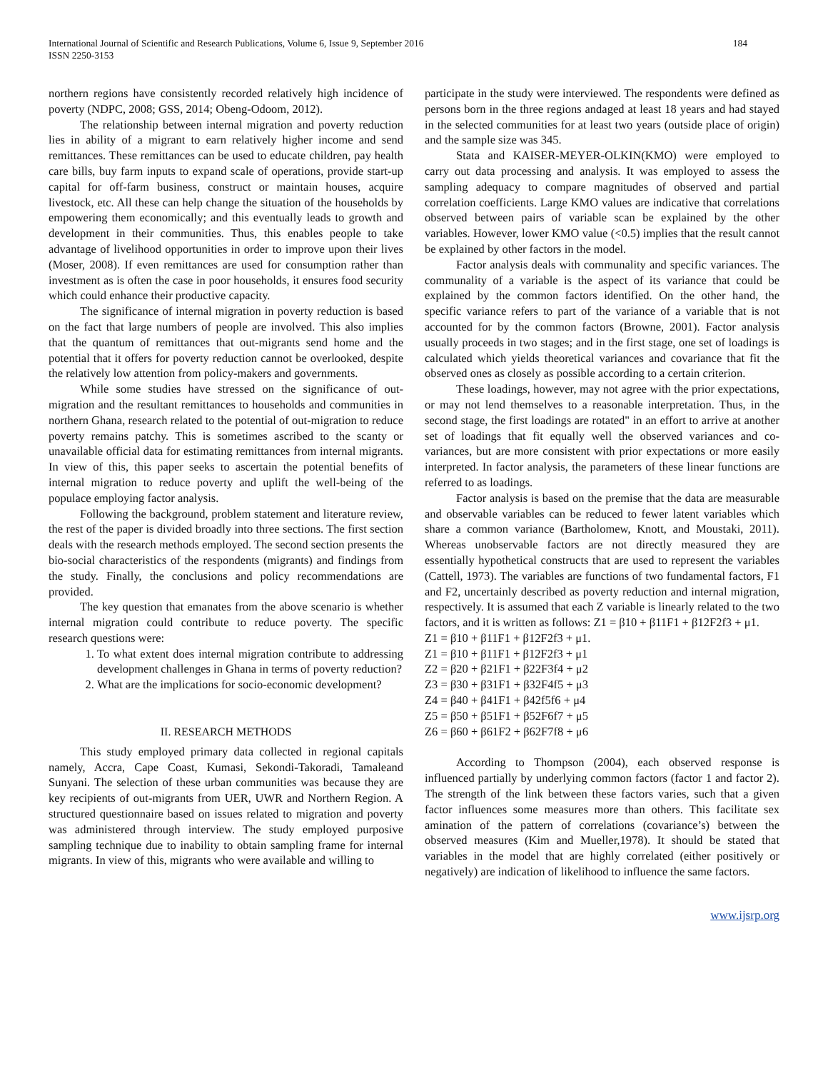International Journal of Scientific and Research Publications, Volume 6, Issue 9, September 2016
ISSN 2250-3153
184
northern regions have consistently recorded relatively high incidence of poverty (NDPC, 2008; GSS, 2014; Obeng-Odoom, 2012).
The relationship between internal migration and poverty reduction lies in ability of a migrant to earn relatively higher income and send remittances. These remittances can be used to educate children, pay health care bills, buy farm inputs to expand scale of operations, provide start-up capital for off-farm business, construct or maintain houses, acquire livestock, etc. All these can help change the situation of the households by empowering them economically; and this eventually leads to growth and development in their communities. Thus, this enables people to take advantage of livelihood opportunities in order to improve upon their lives (Moser, 2008). If even remittances are used for consumption rather than investment as is often the case in poor households, it ensures food security which could enhance their productive capacity.
The significance of internal migration in poverty reduction is based on the fact that large numbers of people are involved. This also implies that the quantum of remittances that out-migrants send home and the potential that it offers for poverty reduction cannot be overlooked, despite the relatively low attention from policy-makers and governments.
While some studies have stressed on the significance of out-migration and the resultant remittances to households and communities in northern Ghana, research related to the potential of out-migration to reduce poverty remains patchy. This is sometimes ascribed to the scanty or unavailable official data for estimating remittances from internal migrants. In view of this, this paper seeks to ascertain the potential benefits of internal migration to reduce poverty and uplift the well-being of the populace employing factor analysis.
Following the background, problem statement and literature review, the rest of the paper is divided broadly into three sections. The first section deals with the research methods employed. The second section presents the bio-social characteristics of the respondents (migrants) and findings from the study. Finally, the conclusions and policy recommendations are provided.
The key question that emanates from the above scenario is whether internal migration could contribute to reduce poverty. The specific research questions were:
1. To what extent does internal migration contribute to addressing development challenges in Ghana in terms of poverty reduction?
2. What are the implications for socio-economic development?
II. RESEARCH METHODS
This study employed primary data collected in regional capitals namely, Accra, Cape Coast, Kumasi, Sekondi-Takoradi, Tamaleand Sunyani. The selection of these urban communities was because they are key recipients of out-migrants from UER, UWR and Northern Region. A structured questionnaire based on issues related to migration and poverty was administered through interview. The study employed purposive sampling technique due to inability to obtain sampling frame for internal migrants. In view of this, migrants who were available and willing to
participate in the study were interviewed. The respondents were defined as persons born in the three regions andaged at least 18 years and had stayed in the selected communities for at least two years (outside place of origin) and the sample size was 345.
Stata and KAISER-MEYER-OLKIN(KMO) were employed to carry out data processing and analysis. It was employed to assess the sampling adequacy to compare magnitudes of observed and partial correlation coefficients. Large KMO values are indicative that correlations observed between pairs of variable scan be explained by the other variables. However, lower KMO value (<0.5) implies that the result cannot be explained by other factors in the model.
Factor analysis deals with communality and specific variances. The communality of a variable is the aspect of its variance that could be explained by the common factors identified. On the other hand, the specific variance refers to part of the variance of a variable that is not accounted for by the common factors (Browne, 2001). Factor analysis usually proceeds in two stages; and in the first stage, one set of loadings is calculated which yields theoretical variances and covariance that fit the observed ones as closely as possible according to a certain criterion.
These loadings, however, may not agree with the prior expectations, or may not lend themselves to a reasonable interpretation. Thus, in the second stage, the first loadings are rotated" in an effort to arrive at another set of loadings that fit equally well the observed variances and co-variances, but are more consistent with prior expectations or more easily interpreted. In factor analysis, the parameters of these linear functions are referred to as loadings.
Factor analysis is based on the premise that the data are measurable and observable variables can be reduced to fewer latent variables which share a common variance (Bartholomew, Knott, and Moustaki, 2011). Whereas unobservable factors are not directly measured they are essentially hypothetical constructs that are used to represent the variables (Cattell, 1973). The variables are functions of two fundamental factors, F1 and F2, uncertainly described as poverty reduction and internal migration, respectively. It is assumed that each Z variable is linearly related to the two factors, and it is written as follows: Z1 = β10 + β11F1 + β12F2f3 + μ1.
Z1 = β10 + β11F1 + β12F2f3 + μ1.
Z1 = β10 + β11F1 + β12F2f3 + μ1
Z2 = β20 + β21F1 + β22F3f4 + μ2
Z3 = β30 + β31F1 + β32F4f5 + μ3
Z4 = β40 + β41F1 + β42f5f6 + μ4
Z5 = β50 + β51F1 + β52F6f7 + μ5
Z6 = β60 + β61F2 + β62F7f8 + μ6
According to Thompson (2004), each observed response is influenced partially by underlying common factors (factor 1 and factor 2). The strength of the link between these factors varies, such that a given factor influences some measures more than others. This facilitate sex amination of the pattern of correlations (covariance’s) between the observed measures (Kim and Mueller,1978). It should be stated that variables in the model that are highly correlated (either positively or negatively) are indication of likelihood to influence the same factors.
www.ijsrp.org